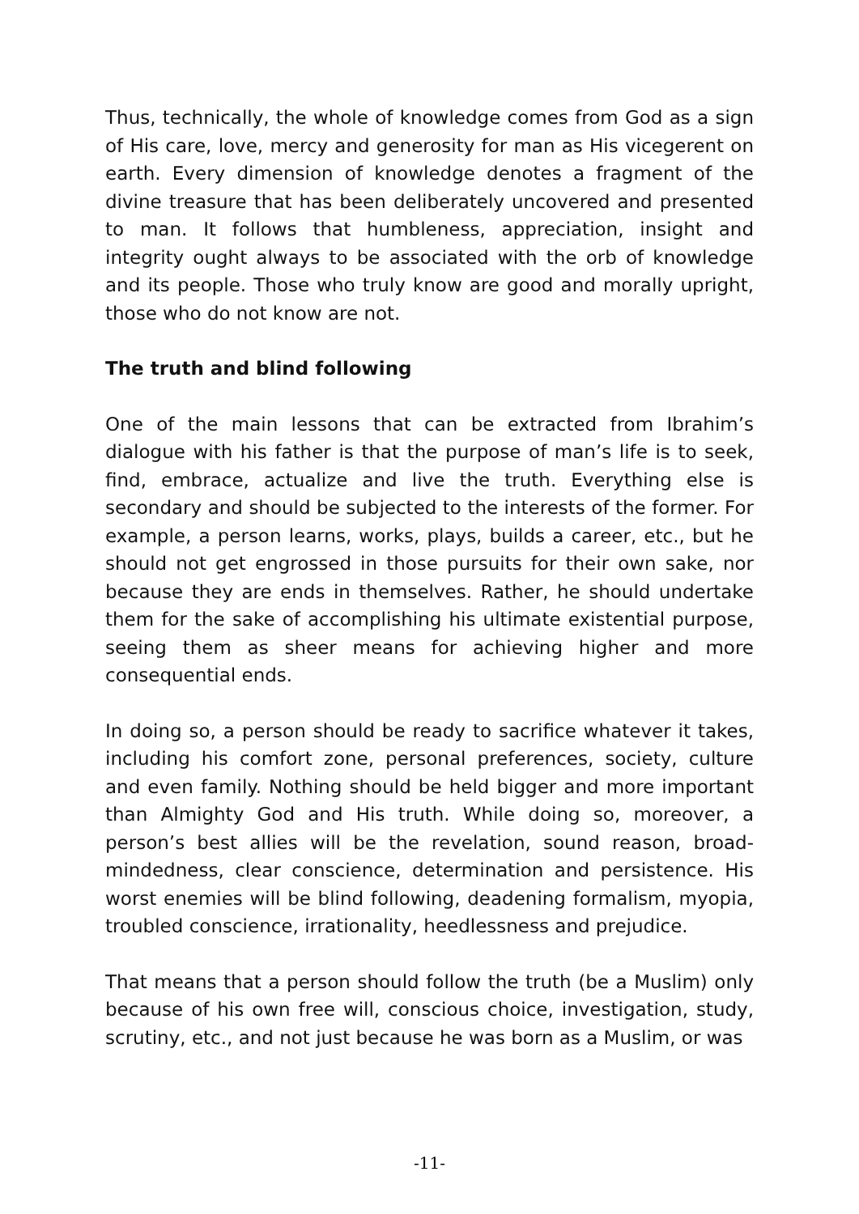Thus, technically, the whole of knowledge comes from God as a sign of His care, love, mercy and generosity for man as His vicegerent on earth. Every dimension of knowledge denotes a fragment of the divine treasure that has been deliberately uncovered and presented to man. It follows that humbleness, appreciation, insight and integrity ought always to be associated with the orb of knowledge and its people. Those who truly know are good and morally upright, those who do not know are not.
The truth and blind following
One of the main lessons that can be extracted from Ibrahim’s dialogue with his father is that the purpose of man’s life is to seek, find, embrace, actualize and live the truth. Everything else is secondary and should be subjected to the interests of the former. For example, a person learns, works, plays, builds a career, etc., but he should not get engrossed in those pursuits for their own sake, nor because they are ends in themselves. Rather, he should undertake them for the sake of accomplishing his ultimate existential purpose, seeing them as sheer means for achieving higher and more consequential ends.
In doing so, a person should be ready to sacrifice whatever it takes, including his comfort zone, personal preferences, society, culture and even family. Nothing should be held bigger and more important than Almighty God and His truth. While doing so, moreover, a person’s best allies will be the revelation, sound reason, broad-mindedness, clear conscience, determination and persistence. His worst enemies will be blind following, deadening formalism, myopia, troubled conscience, irrationality, heedlessness and prejudice.
That means that a person should follow the truth (be a Muslim) only because of his own free will, conscious choice, investigation, study, scrutiny, etc., and not just because he was born as a Muslim, or was
-11-